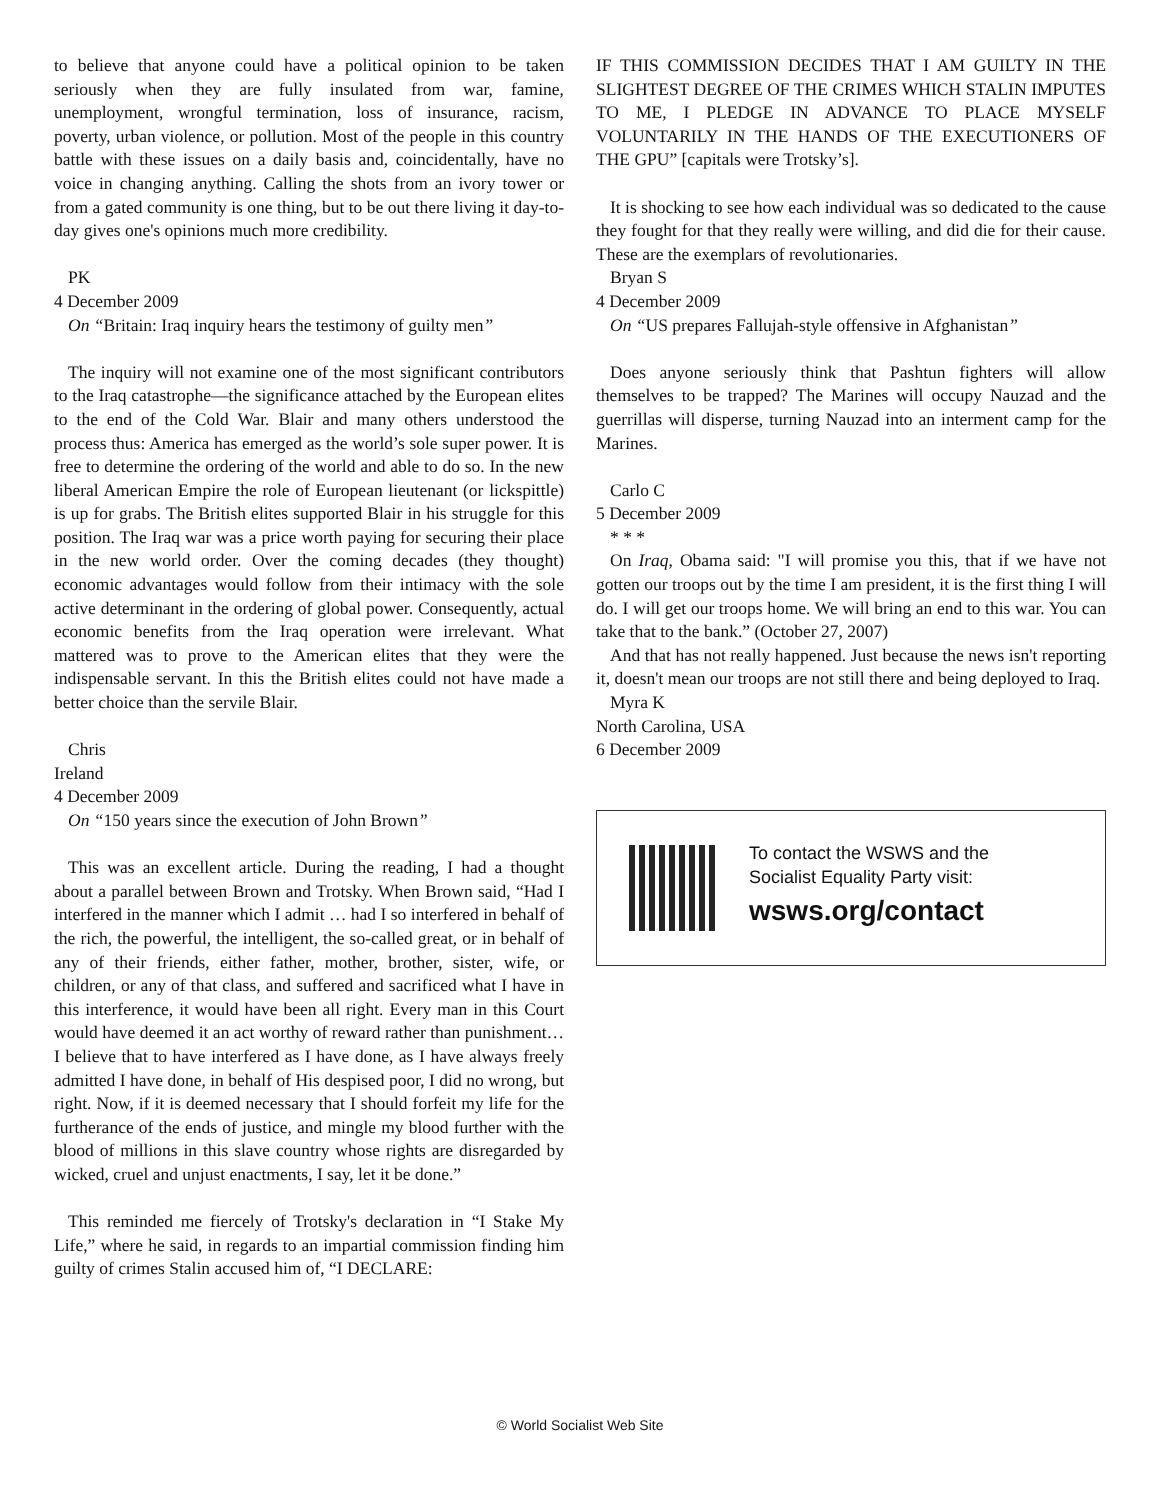to believe that anyone could have a political opinion to be taken seriously when they are fully insulated from war, famine, unemployment, wrongful termination, loss of insurance, racism, poverty, urban violence, or pollution. Most of the people in this country battle with these issues on a daily basis and, coincidentally, have no voice in changing anything. Calling the shots from an ivory tower or from a gated community is one thing, but to be out there living it day-to-day gives one's opinions much more credibility.
PK
4 December 2009
On “Britain: Iraq inquiry hears the testimony of guilty men”
The inquiry will not examine one of the most significant contributors to the Iraq catastrophe—the significance attached by the European elites to the end of the Cold War. Blair and many others understood the process thus: America has emerged as the world’s sole super power. It is free to determine the ordering of the world and able to do so. In the new liberal American Empire the role of European lieutenant (or lickspittle) is up for grabs. The British elites supported Blair in his struggle for this position. The Iraq war was a price worth paying for securing their place in the new world order. Over the coming decades (they thought) economic advantages would follow from their intimacy with the sole active determinant in the ordering of global power. Consequently, actual economic benefits from the Iraq operation were irrelevant. What mattered was to prove to the American elites that they were the indispensable servant. In this the British elites could not have made a better choice than the servile Blair.
Chris
Ireland
4 December 2009
On “150 years since the execution of John Brown”
This was an excellent article. During the reading, I had a thought about a parallel between Brown and Trotsky. When Brown said, “Had I interfered in the manner which I admit … had I so interfered in behalf of the rich, the powerful, the intelligent, the so-called great, or in behalf of any of their friends, either father, mother, brother, sister, wife, or children, or any of that class, and suffered and sacrificed what I have in this interference, it would have been all right. Every man in this Court would have deemed it an act worthy of reward rather than punishment…I believe that to have interfered as I have done, as I have always freely admitted I have done, in behalf of His despised poor, I did no wrong, but right. Now, if it is deemed necessary that I should forfeit my life for the furtherance of the ends of justice, and mingle my blood further with the blood of millions in this slave country whose rights are disregarded by wicked, cruel and unjust enactments, I say, let it be done.”
This reminded me fiercely of Trotsky's declaration in “I Stake My Life,” where he said, in regards to an impartial commission finding him guilty of crimes Stalin accused him of, “I DECLARE:
IF THIS COMMISSION DECIDES THAT I AM GUILTY IN THE SLIGHTEST DEGREE OF THE CRIMES WHICH STALIN IMPUTES TO ME, I PLEDGE IN ADVANCE TO PLACE MYSELF VOLUNTARILY IN THE HANDS OF THE EXECUTIONERS OF THE GPU” [capitals were Trotsky’s].
It is shocking to see how each individual was so dedicated to the cause they fought for that they really were willing, and did die for their cause. These are the exemplars of revolutionaries.
Bryan S
4 December 2009
On “US prepares Fallujah-style offensive in Afghanistan”
Does anyone seriously think that Pashtun fighters will allow themselves to be trapped? The Marines will occupy Nauzad and the guerrillas will disperse, turning Nauzad into an interment camp for the Marines.
Carlo C
5 December 2009
* * *
On Iraq, Obama said: "I will promise you this, that if we have not gotten our troops out by the time I am president, it is the first thing I will do. I will get our troops home. We will bring an end to this war. You can take that to the bank.” (October 27, 2007)
And that has not really happened. Just because the news isn't reporting it, doesn't mean our troops are not still there and being deployed to Iraq.
Myra K
North Carolina, USA
6 December 2009
To contact the WSWS and the
Socialist Equality Party visit:
wsws.org/contact
© World Socialist Web Site